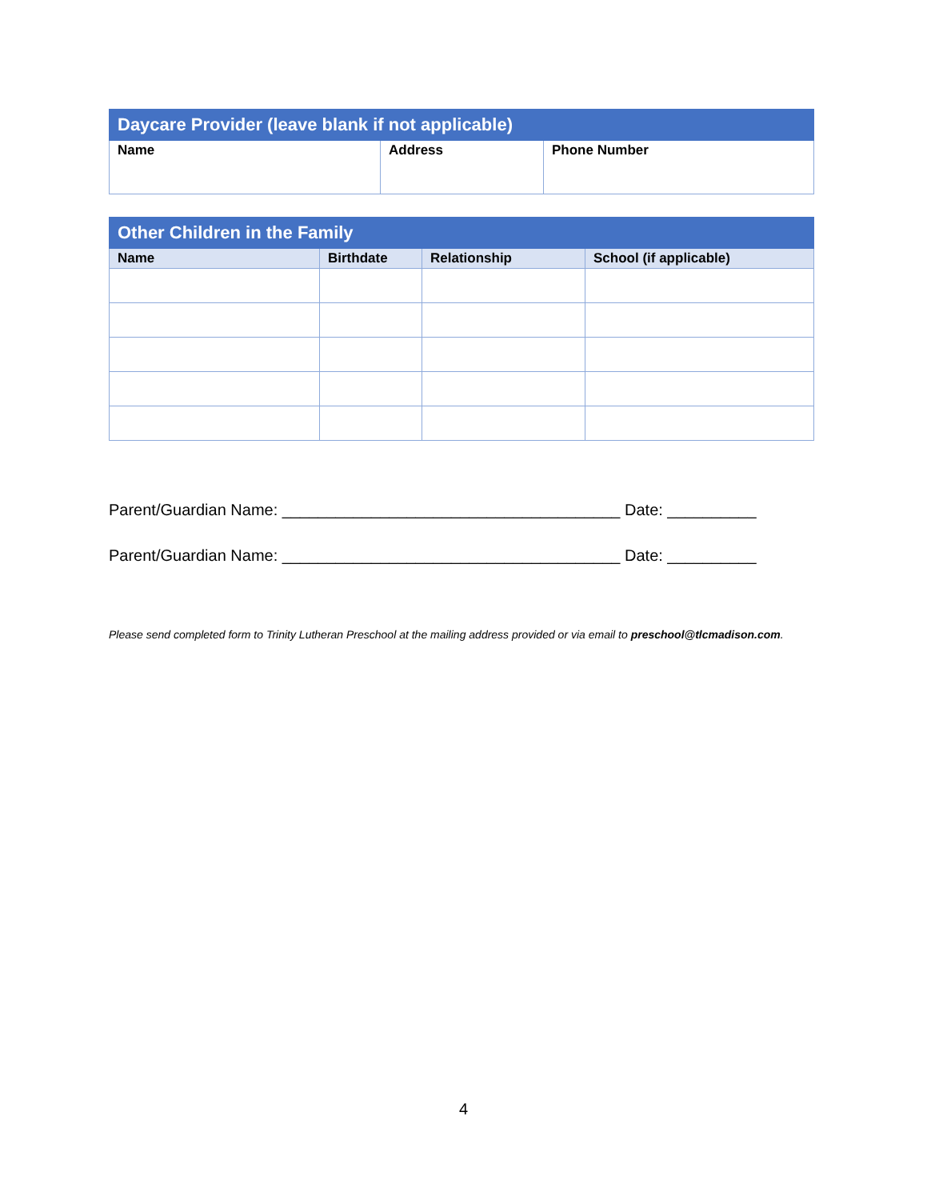| Daycare Provider (leave blank if not applicable) | | |
| --- | --- | --- |
| Name | Address | Phone Number |
| Other Children in the Family | | | |
| --- | --- | --- | --- |
| Name | Birthdate | Relationship | School (if applicable) |
Parent/Guardian Name: ______________________________________ Date: __________
Parent/Guardian Name: ______________________________________ Date: __________
Please send completed form to Trinity Lutheran Preschool at the mailing address provided or via email to preschool@tlcmadison.com.
4